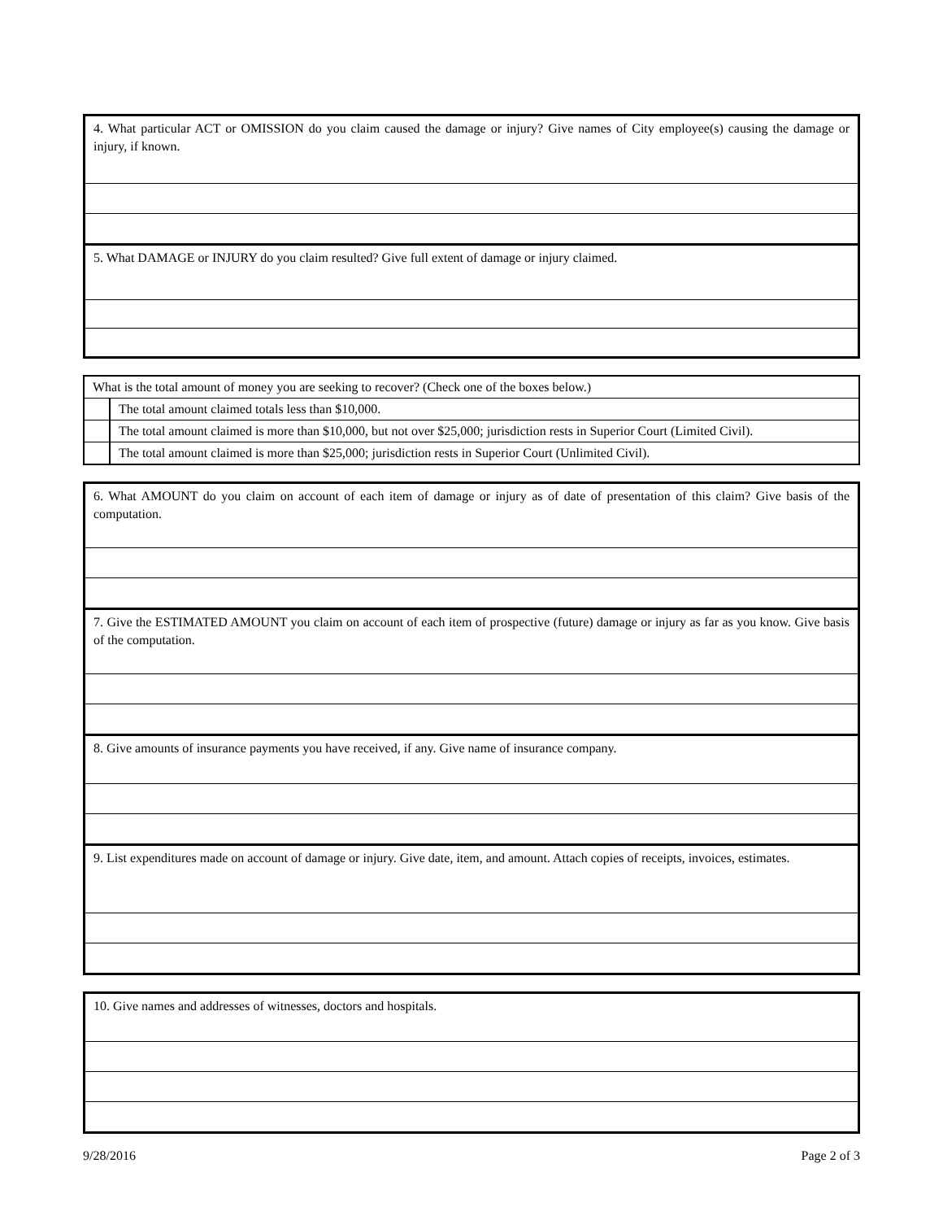| 4. What particular ACT or OMISSION do you claim caused the damage or injury? Give names of City employee(s) causing the damage or injury, if known. |
| 5. What DAMAGE or INJURY do you claim resulted? Give full extent of damage or injury claimed. |
| What is the total amount of money you are seeking to recover? (Check one of the boxes below.) | |
| | The total amount claimed totals less than $10,000. |
| | The total amount claimed is more than $10,000, but not over $25,000; jurisdiction rests in Superior Court (Limited Civil). |
| | The total amount claimed is more than $25,000; jurisdiction rests in Superior Court (Unlimited Civil). |
| 6. What AMOUNT do you claim on account of each item of damage or injury as of date of presentation of this claim? Give basis of the computation. |
| 7. Give the ESTIMATED AMOUNT you claim on account of each item of prospective (future) damage or injury as far as you know. Give basis of the computation. |
| 8. Give amounts of insurance payments you have received, if any. Give name of insurance company. |
| 9. List expenditures made on account of damage or injury. Give date, item, and amount. Attach copies of receipts, invoices, estimates. |
| 10. Give names and addresses of witnesses, doctors and hospitals. |
9/28/2016 Page 2 of 3